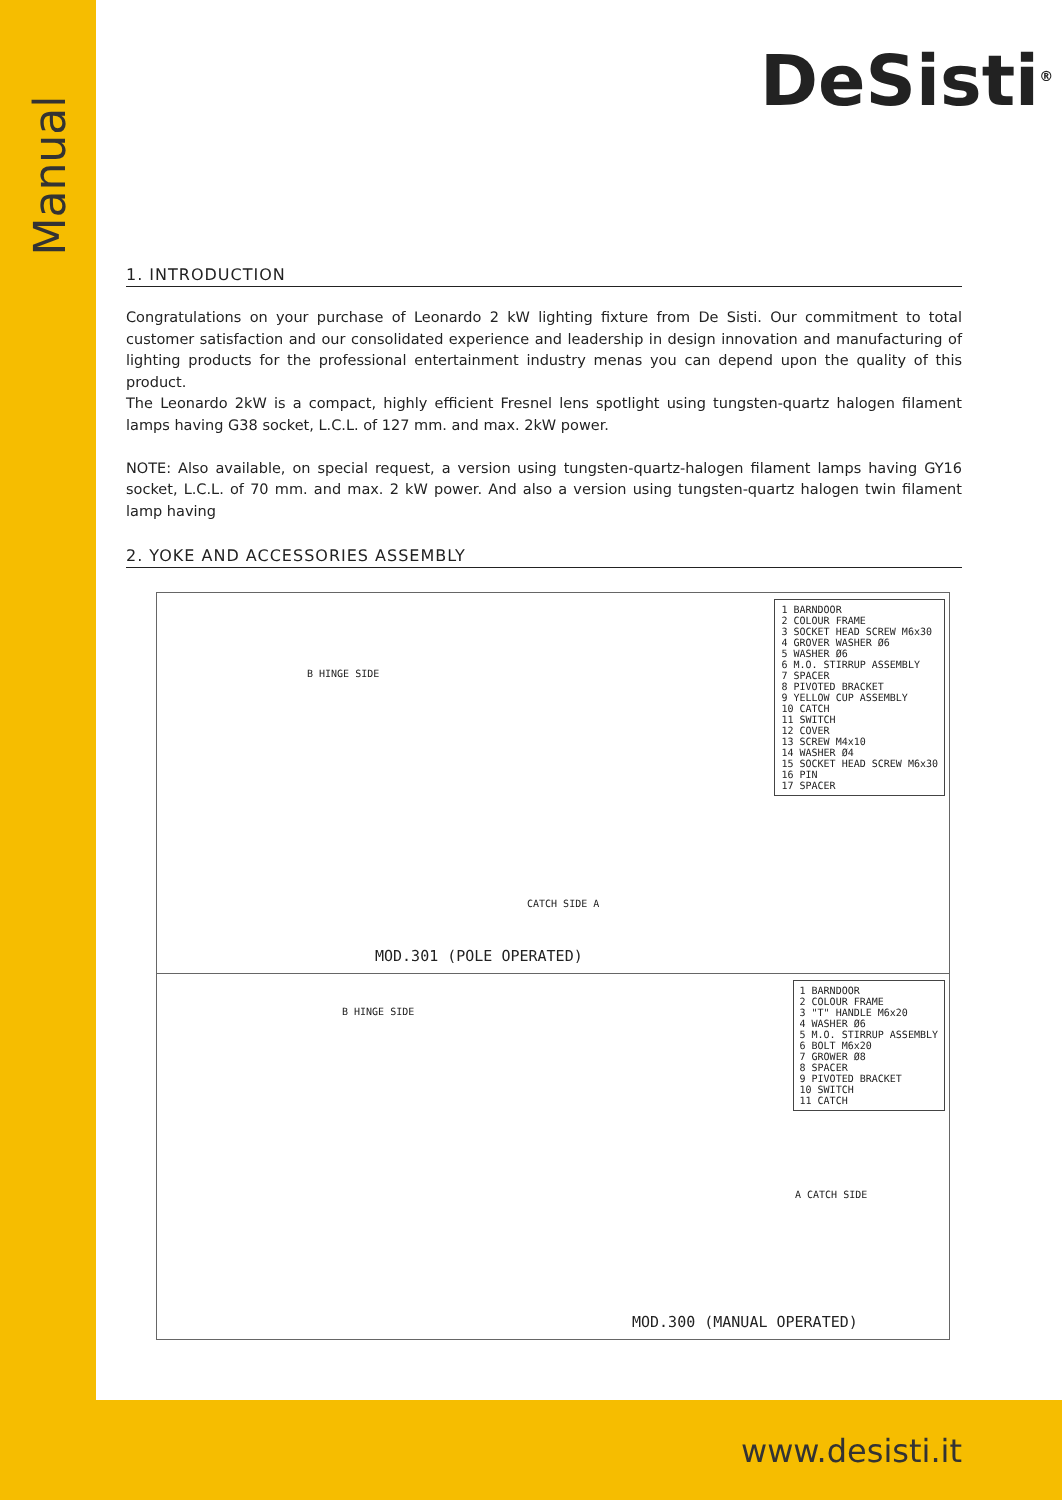Manual DeSisti<sup>®</sup>
1. INTRODUCTION
Congratulations on your purchase of Leonardo 2 kW lighting fixture from De Sisti. Our commitment to total customer satisfaction and our consolidated experience and leadership in design innovation and manufacturing of lighting products for the professional entertainment industry menas you can depend upon the quality of this product.
The Leonardo 2kW is a compact, highly efficient Fresnel lens spotlight using tungsten-quartz halogen filament lamps having G38 socket, L.C.L. of 127 mm. and max. 2kW power.
NOTE: Also available, on special request, a version using tungsten-quartz-halogen filament lamps having GY16 socket, L.C.L. of 70 mm. and max. 2 kW power. And also a version using tungsten-quartz halogen twin filament lamp having
2. YOKE AND ACCESSORIES ASSEMBLY
1 BARNDOOR
2 COLOUR FRAME
3 SOCKET HEAD SCREW M6x30
4 GROVER WASHER Ø6
5 WASHER Ø6
6 M.O. STIRRUP ASSEMBLY
7 SPACER
8 PIVOTED BRACKET
9 YELLOW CUP ASSEMBLY
10 CATCH
11 SWITCH
12 COVER
13 SCREW M4x10
14 WASHER Ø4
15 SOCKET HEAD SCREW M6x30
16 PIN
17 SPACER
B HINGE SIDE
CATCH SIDE A
MOD.301 (POLE OPERATED)
1 BARNDOOR
2 COLOUR FRAME
3 "T" HANDLE M6x20
4 WASHER Ø6
5 M.O. STIRRUP ASSEMBLY
6 BOLT M6x20
7 GROWER Ø8
8 SPACER
9 PIVOTED BRACKET
10 SWITCH
11 CATCH
B HINGE SIDE
A CATCH SIDE
MOD.300 (MANUAL OPERATED)
www.desisti.it